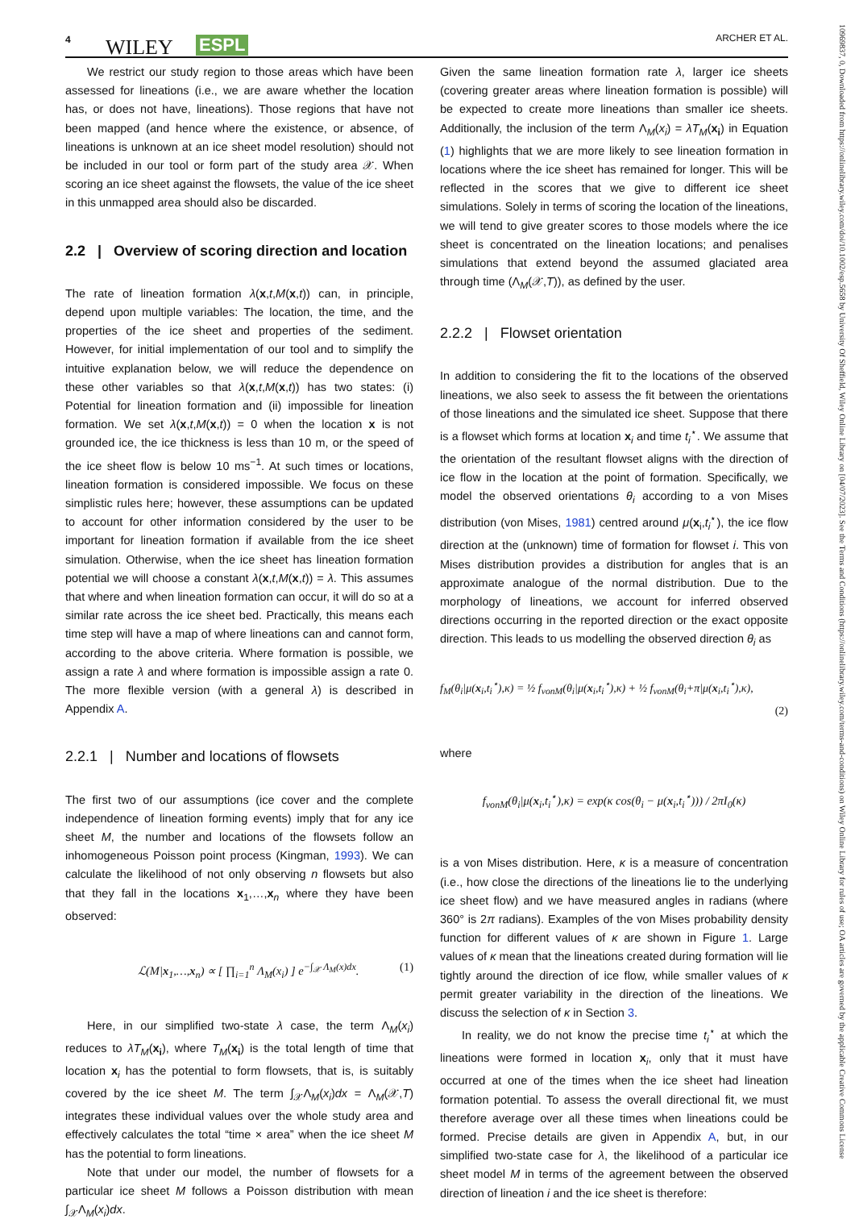4 WILEY ESPL ARCHER ET AL.
We restrict our study region to those areas which have been assessed for lineations (i.e., we are aware whether the location has, or does not have, lineations). Those regions that have not been mapped (and hence where the existence, or absence, of lineations is unknown at an ice sheet model resolution) should not be included in our tool or form part of the study area 𝒳. When scoring an ice sheet against the flowsets, the value of the ice sheet in this unmapped area should also be discarded.
2.2 | Overview of scoring direction and location
The rate of lineation formation λ(x,t,M(x,t)) can, in principle, depend upon multiple variables: The location, the time, and the properties of the ice sheet and properties of the sediment. However, for initial implementation of our tool and to simplify the intuitive explanation below, we will reduce the dependence on these other variables so that λ(x,t,M(x,t)) has two states: (i) Potential for lineation formation and (ii) impossible for lineation formation. We set λ(x,t,M(x,t)) = 0 when the location x is not grounded ice, the ice thickness is less than 10 m, or the speed of the ice sheet flow is below 10 ms<sup>−1</sup>. At such times or locations, lineation formation is considered impossible. We focus on these simplistic rules here; however, these assumptions can be updated to account for other information considered by the user to be important for lineation formation if available from the ice sheet simulation. Otherwise, when the ice sheet has lineation formation potential we will choose a constant λ(x,t,M(x,t)) = λ. This assumes that where and when lineation formation can occur, it will do so at a similar rate across the ice sheet bed. Practically, this means each time step will have a map of where lineations can and cannot form, according to the above criteria. Where formation is possible, we assign a rate λ and where formation is impossible assign a rate 0. The more flexible version (with a general λ) is described in Appendix A.
2.2.1 | Number and locations of flowsets
The first two of our assumptions (ice cover and the complete independence of lineation forming events) imply that for any ice sheet M, the number and locations of the flowsets follow an inhomogeneous Poisson point process (Kingman, 1993). We can calculate the likelihood of not only observing n flowsets but also that they fall in the locations x<sub>1</sub>,…,x<sub>n</sub> where they have been observed:
ℒ(M|x<sub>1</sub>,…,x<sub>n</sub>) ∝ [ ∏<sub>i=1</sub><sup>n</sup> Λ<sub>M</sub>(x<sub>i</sub>) ] e<sup>−∫<sub>𝒳</sub> Λ<sub>M</sub>(x)dx</sup>. (1)
Here, in our simplified two-state λ case, the term Λ<sub>M</sub>(x<sub>i</sub>) reduces to λT<sub>M</sub>(x<sub>i</sub>), where T<sub>M</sub>(x<sub>i</sub>) is the total length of time that location x<sub>i</sub> has the potential to form flowsets, that is, is suitably covered by the ice sheet M. The term ∫<sub>𝒳</sub>Λ<sub>M</sub>(x<sub>i</sub>)dx = Λ<sub>M</sub>(𝒳,T) integrates these individual values over the whole study area and effectively calculates the total “time × area” when the ice sheet M has the potential to form lineations.
Note that under our model, the number of flowsets for a particular ice sheet M follows a Poisson distribution with mean ∫<sub>𝒳</sub>Λ<sub>M</sub>(x<sub>i</sub>)dx.
Given the same lineation formation rate λ, larger ice sheets (covering greater areas where lineation formation is possible) will be expected to create more lineations than smaller ice sheets. Additionally, the inclusion of the term Λ<sub>M</sub>(x<sub>i</sub>) = λT<sub>M</sub>(x<sub>i</sub>) in Equation (1) highlights that we are more likely to see lineation formation in locations where the ice sheet has remained for longer. This will be reflected in the scores that we give to different ice sheet simulations. Solely in terms of scoring the location of the lineations, we will tend to give greater scores to those models where the ice sheet is concentrated on the lineation locations; and penalises simulations that extend beyond the assumed glaciated area through time (Λ<sub>M</sub>(𝒳,T)), as defined by the user.
2.2.2 | Flowset orientation
In addition to considering the fit to the locations of the observed lineations, we also seek to assess the fit between the orientations of those lineations and the simulated ice sheet. Suppose that there is a flowset which forms at location x<sub>i</sub> and time t<sub>i</sub><sup>⋆</sup>. We assume that the orientation of the resultant flowset aligns with the direction of ice flow in the location at the point of formation. Specifically, we model the observed orientations θ<sub>i</sub> according to a von Mises distribution (von Mises, 1981) centred around μ(x<sub>i</sub>,t<sub>i</sub><sup>⋆</sup>), the ice flow direction at the (unknown) time of formation for flowset i. This von Mises distribution provides a distribution for angles that is an approximate analogue of the normal distribution. Due to the morphology of lineations, we account for inferred observed directions occurring in the reported direction or the exact opposite direction. This leads to us modelling the observed direction θ<sub>i</sub> as
f<sub>M</sub>(θ<sub>i</sub>|μ(x<sub>i</sub>,t<sub>i</sub><sup>⋆</sup>),κ) = ½ f<sub>vonM</sub>(θ<sub>i</sub>|μ(x<sub>i</sub>,t<sub>i</sub><sup>⋆</sup>),κ) + ½ f<sub>vonM</sub>(θ<sub>i</sub>+π|μ(x<sub>i</sub>,t<sub>i</sub><sup>⋆</sup>),κ),
(2)
where
f<sub>vonM</sub>(θ<sub>i</sub>|μ(x<sub>i</sub>,t<sub>i</sub><sup>⋆</sup>),κ) = exp(κ cos(θ<sub>i</sub> − μ(x<sub>i</sub>,t<sub>i</sub><sup>⋆</sup>))) / 2πI<sub>0</sub>(κ)
is a von Mises distribution. Here, κ is a measure of concentration (i.e., how close the directions of the lineations lie to the underlying ice sheet flow) and we have measured angles in radians (where 360° is 2π radians). Examples of the von Mises probability density function for different values of κ are shown in Figure 1. Large values of κ mean that the lineations created during formation will lie tightly around the direction of ice flow, while smaller values of κ permit greater variability in the direction of the lineations. We discuss the selection of κ in Section 3.
In reality, we do not know the precise time t<sub>i</sub><sup>⋆</sup> at which the lineations were formed in location x<sub>i</sub>, only that it must have occurred at one of the times when the ice sheet had lineation formation potential. To assess the overall directional fit, we must therefore average over all these times when lineations could be formed. Precise details are given in Appendix A, but, in our simplified two-state case for λ, the likelihood of a particular ice sheet model M in terms of the agreement between the observed direction of lineation i and the ice sheet is therefore:
10969837, 0, Downloaded from https://onlinelibrary.wiley.com/doi/10.1002/esp.5658 by University Of Sheffield, Wiley Online Library on [04/07/2023]. See the Terms and Conditions (https://onlinelibrary.wiley.com/terms-and-conditions) on Wiley Online Library for rules of use; OA articles are governed by the applicable Creative Commons License